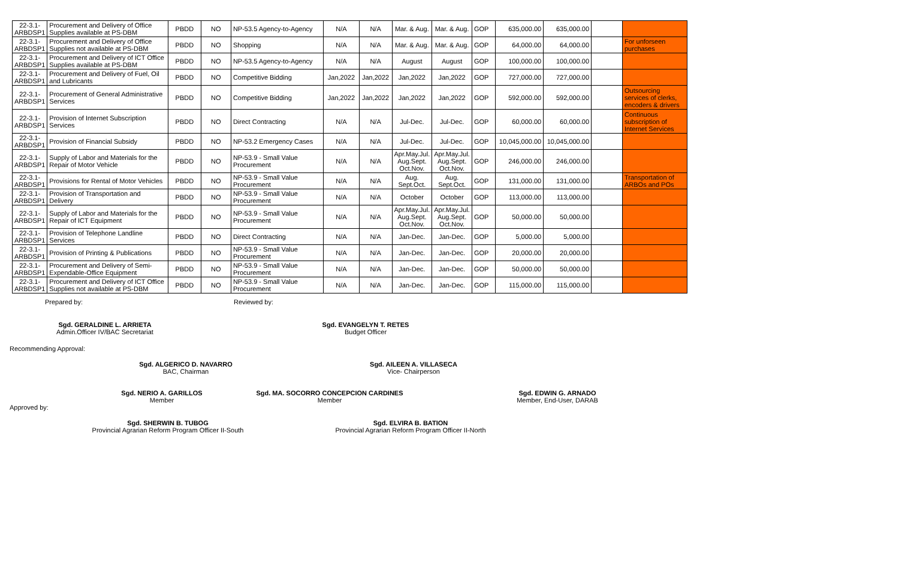| 22-3.1-ARBDSP1 | Procurement and Delivery of Office Supplies available at PS-DBM | PBDD | NO | NP-53.5 Agency-to-Agency | N/A | N/A | Mar. & Aug. | Mar. & Aug. | GOP | 635,000.00 | 635,000.00 | | |
| 22-3.1-ARBDSP1 | Procurement and Delivery of Office Supplies not available at PS-DBM | PBDD | NO | Shopping | N/A | N/A | Mar. & Aug. | Mar. & Aug. | GOP | 64,000.00 | 64,000.00 | | For unforseen purchases |
| 22-3.1-ARBDSP1 | Procurement and Delivery of ICT Office Supplies available at PS-DBM | PBDD | NO | NP-53.5 Agency-to-Agency | N/A | N/A | August | August | GOP | 100,000.00 | 100,000.00 | | |
| 22-3.1-ARBDSP1 | Procurement and Delivery of Fuel, Oil and Lubricants | PBDD | NO | Competitive Bidding | Jan,2022 | Jan,2022 | Jan,2022 | Jan,2022 | GOP | 727,000.00 | 727,000.00 | | |
| 22-3.1-ARBDSP1 | Procurement of General Administrative Services | PBDD | NO | Competitive Bidding | Jan,2022 | Jan,2022 | Jan,2022 | Jan,2022 | GOP | 592,000.00 | 592,000.00 | | Outsourcing services of clerks, encoders & drivers |
| 22-3.1-ARBDSP1 | Provision of Internet Subscription Services | PBDD | NO | Direct Contracting | N/A | N/A | Jul-Dec. | Jul-Dec. | GOP | 60,000.00 | 60,000.00 | | Continuous subscription of Internet Services |
| 22-3.1-ARBDSP1 | Provision of Financial Subsidy | PBDD | NO | NP-53.2 Emergency Cases | N/A | N/A | Jul-Dec. | Jul-Dec. | GOP | 10,045,000.00 | 10,045,000.00 | | |
| 22-3.1-ARBDSP1 | Supply of Labor and Materials for the Repair of Motor Vehicle | PBDD | NO | NP-53.9 - Small Value Procurement | N/A | N/A | Apr.May.Jul. Aug.Sept. Oct.Nov. | Apr.May.Jul. Aug.Sept. Oct.Nov. | GOP | 246,000.00 | 246,000.00 | | |
| 22-3.1-ARBDSP1 | Provisions for Rental of Motor Vehicles | PBDD | NO | NP-53.9 - Small Value Procurement | N/A | N/A | Aug. Sept.Oct. | Aug. Sept.Oct. | GOP | 131,000.00 | 131,000.00 | | Transportation of ARBOs and POs |
| 22-3.1-ARBDSP1 | Provision of Transportation and Delivery | PBDD | NO | NP-53.9 - Small Value Procurement | N/A | N/A | October | October | GOP | 113,000.00 | 113,000.00 | | |
| 22-3.1-ARBDSP1 | Supply of Labor and Materials for the Repair of ICT Equipment | PBDD | NO | NP-53.9 - Small Value Procurement | N/A | N/A | Apr.May.Jul. Aug.Sept. Oct.Nov. | Apr.May.Jul. Aug.Sept. Oct.Nov. | GOP | 50,000.00 | 50,000.00 | | |
| 22-3.1-ARBDSP1 | Provision of Telephone Landline Services | PBDD | NO | Direct Contracting | N/A | N/A | Jan-Dec. | Jan-Dec. | GOP | 5,000.00 | 5,000.00 | | |
| 22-3.1-ARBDSP1 | Provision of Printing & Publications | PBDD | NO | NP-53.9 - Small Value Procurement | N/A | N/A | Jan-Dec. | Jan-Dec. | GOP | 20,000.00 | 20,000.00 | | |
| 22-3.1-ARBDSP1 | Procurement and Delivery of Semi-Expendable-Office Equipment | PBDD | NO | NP-53.9 - Small Value Procurement | N/A | N/A | Jan-Dec. | Jan-Dec. | GOP | 50,000.00 | 50,000.00 | | |
| 22-3.1-ARBDSP1 | Procurement and Delivery of ICT Office Supplies not available at PS-DBM | PBDD | NO | NP-53.9 - Small Value Procurement | N/A | N/A | Jan-Dec. | Jan-Dec. | GOP | 115,000.00 | 115,000.00 | | |
Prepared by: Reviewed by:
Sgd. GERALDINE L. ARRIETA
Admin.Officer IV/BAC Secretariat
Sgd. EVANGELYN T. RETES
Budget Officer
Recommending Approval:
Sgd. ALGERICO D. NAVARRO
BAC, Chairman
Sgd. AILEEN A. VILLASECA
Vice- Chairperson
Sgd. NERIO A. GARILLOS
Member
Sgd. MA. SOCORRO CONCEPCION CARDINES
Member
Sgd. EDWIN G. ARNADO
Member, End-User, DARAB
Approved by:
Sgd. SHERWIN B. TUBOG
Provincial Agrarian Reform Program Officer II-South
Sgd. ELVIRA B. BATION
Provincial Agrarian Reform Program Officer II-North